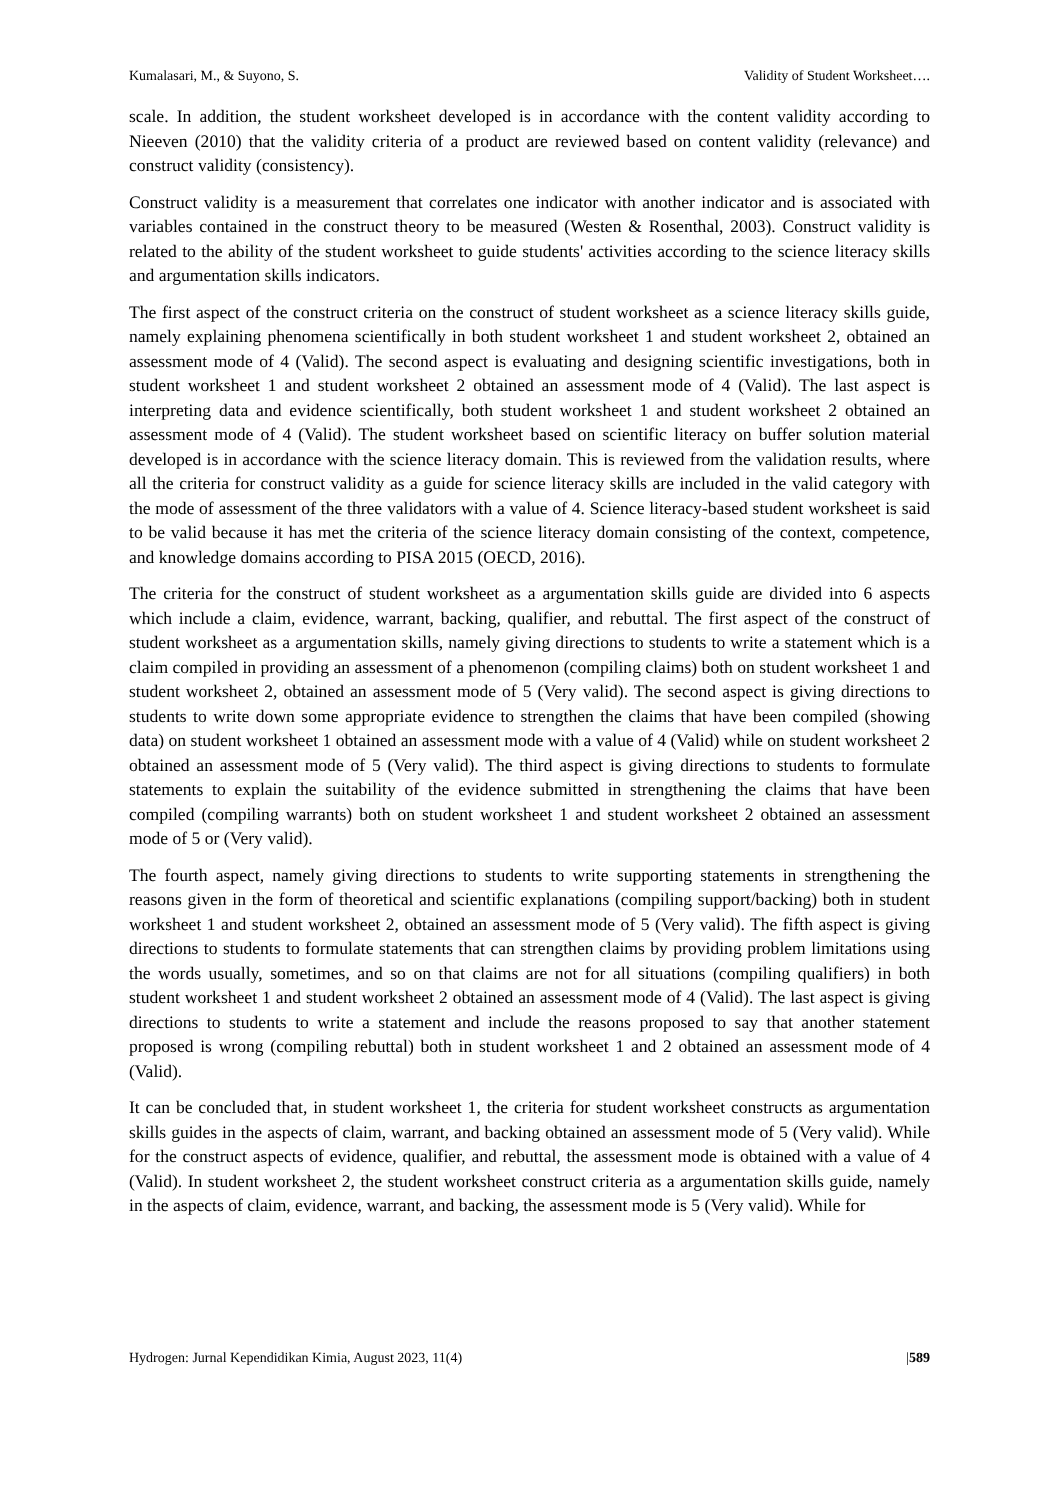Kumalasari, M., & Suyono, S. Validity of Student Worksheet….
scale. In addition, the student worksheet developed is in accordance with the content validity according to Nieeven (2010) that the validity criteria of a product are reviewed based on content validity (relevance) and construct validity (consistency).
Construct validity is a measurement that correlates one indicator with another indicator and is associated with variables contained in the construct theory to be measured (Westen & Rosenthal, 2003). Construct validity is related to the ability of the student worksheet to guide students' activities according to the science literacy skills and argumentation skills indicators.
The first aspect of the construct criteria on the construct of student worksheet as a science literacy skills guide, namely explaining phenomena scientifically in both student worksheet 1 and student worksheet 2, obtained an assessment mode of 4 (Valid). The second aspect is evaluating and designing scientific investigations, both in student worksheet 1 and student worksheet 2 obtained an assessment mode of 4 (Valid). The last aspect is interpreting data and evidence scientifically, both student worksheet 1 and student worksheet 2 obtained an assessment mode of 4 (Valid). The student worksheet based on scientific literacy on buffer solution material developed is in accordance with the science literacy domain. This is reviewed from the validation results, where all the criteria for construct validity as a guide for science literacy skills are included in the valid category with the mode of assessment of the three validators with a value of 4. Science literacy-based student worksheet is said to be valid because it has met the criteria of the science literacy domain consisting of the context, competence, and knowledge domains according to PISA 2015 (OECD, 2016).
The criteria for the construct of student worksheet as a argumentation skills guide are divided into 6 aspects which include a claim, evidence, warrant, backing, qualifier, and rebuttal. The first aspect of the construct of student worksheet as a argumentation skills, namely giving directions to students to write a statement which is a claim compiled in providing an assessment of a phenomenon (compiling claims) both on student worksheet 1 and student worksheet 2, obtained an assessment mode of 5 (Very valid). The second aspect is giving directions to students to write down some appropriate evidence to strengthen the claims that have been compiled (showing data) on student worksheet 1 obtained an assessment mode with a value of 4 (Valid) while on student worksheet 2 obtained an assessment mode of 5 (Very valid). The third aspect is giving directions to students to formulate statements to explain the suitability of the evidence submitted in strengthening the claims that have been compiled (compiling warrants) both on student worksheet 1 and student worksheet 2 obtained an assessment mode of 5 or (Very valid).
The fourth aspect, namely giving directions to students to write supporting statements in strengthening the reasons given in the form of theoretical and scientific explanations (compiling support/backing) both in student worksheet 1 and student worksheet 2, obtained an assessment mode of 5 (Very valid). The fifth aspect is giving directions to students to formulate statements that can strengthen claims by providing problem limitations using the words usually, sometimes, and so on that claims are not for all situations (compiling qualifiers) in both student worksheet 1 and student worksheet 2 obtained an assessment mode of 4 (Valid). The last aspect is giving directions to students to write a statement and include the reasons proposed to say that another statement proposed is wrong (compiling rebuttal) both in student worksheet 1 and 2 obtained an assessment mode of 4 (Valid).
It can be concluded that, in student worksheet 1, the criteria for student worksheet constructs as argumentation skills guides in the aspects of claim, warrant, and backing obtained an assessment mode of 5 (Very valid). While for the construct aspects of evidence, qualifier, and rebuttal, the assessment mode is obtained with a value of 4 (Valid). In student worksheet 2, the student worksheet construct criteria as a argumentation skills guide, namely in the aspects of claim, evidence, warrant, and backing, the assessment mode is 5 (Very valid). While for
Hydrogen: Jurnal Kependidikan Kimia, August 2023, 11(4) |589